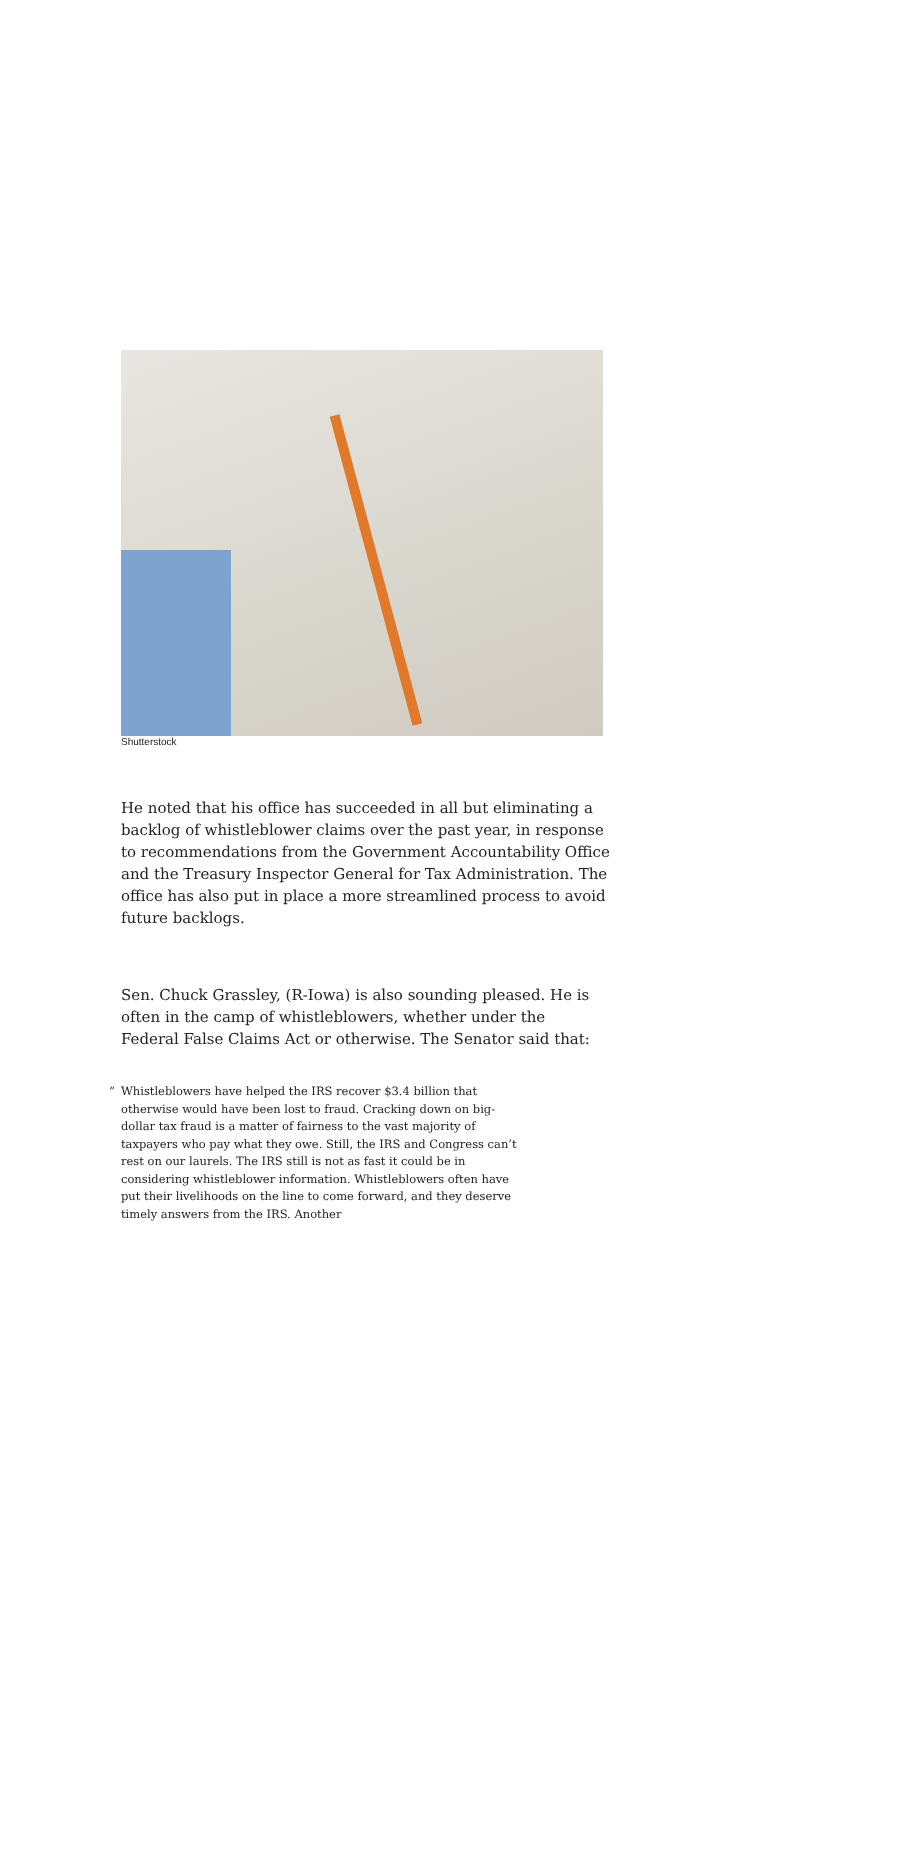Shutterstock
He noted that his office has succeeded in all but eliminating a backlog of whistleblower claims over the past year, in response to recommendations from the Government Accountability Office and the Treasury Inspector General for Tax Administration. The office has also put in place a more streamlined process to avoid future backlogs.
Sen. Chuck Grassley, (R-Iowa) is also sounding pleased. He is often in the camp of whistleblowers, whether under the Federal False Claims Act or otherwise. The Senator said that:
“Whistleblowers have helped the IRS recover $3.4 billion that otherwise would have been lost to fraud. Cracking down on big-dollar tax fraud is a matter of fairness to the vast majority of taxpayers who pay what they owe. Still, the IRS and Congress can’t rest on our laurels. The IRS still is not as fast it could be in considering whistleblower information. Whistleblowers often have put their livelihoods on the line to come forward, and they deserve timely answers from the IRS. Another